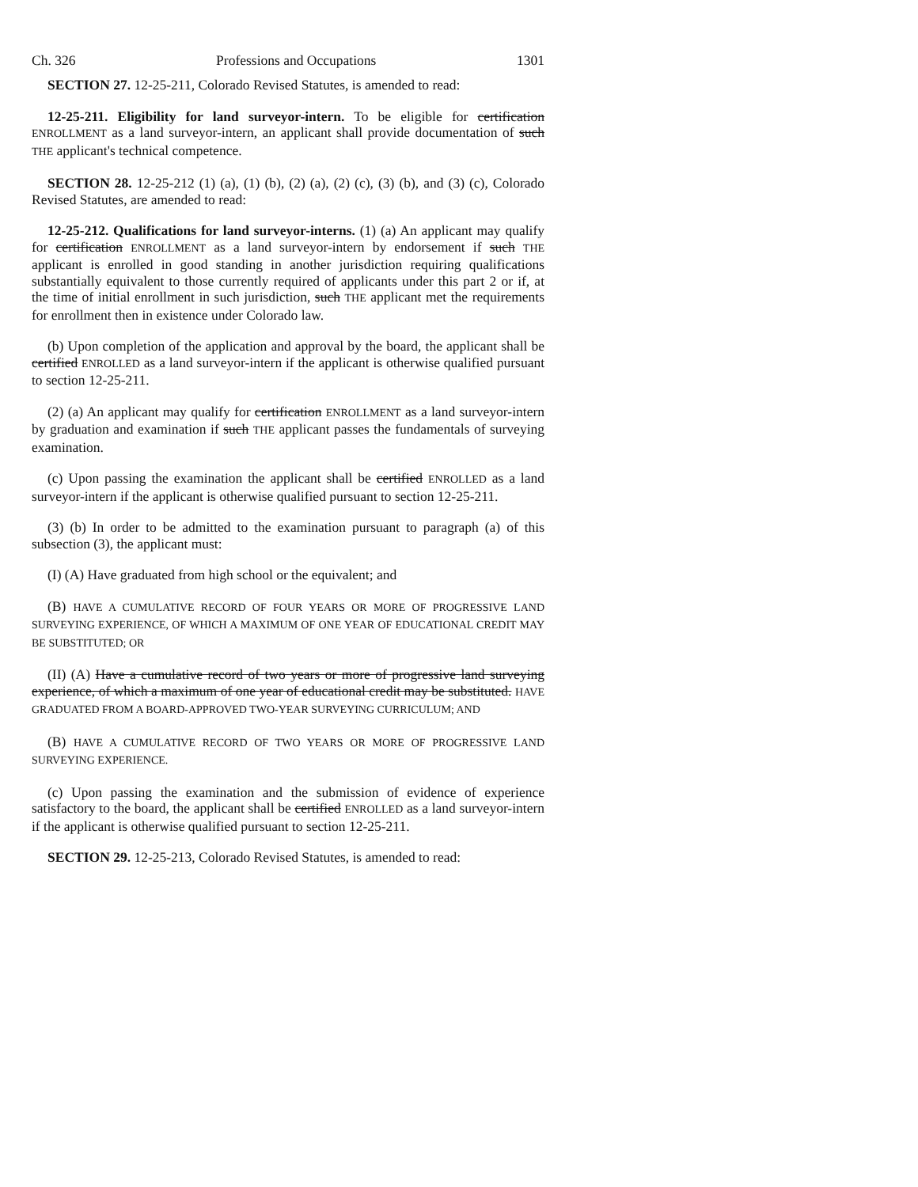Ch. 326 Professions and Occupations 1301
SECTION 27. 12-25-211, Colorado Revised Statutes, is amended to read:
12-25-211. Eligibility for land surveyor-intern. To be eligible for certification ENROLLMENT as a land surveyor-intern, an applicant shall provide documentation of such THE applicant's technical competence.
SECTION 28. 12-25-212 (1) (a), (1) (b), (2) (a), (2) (c), (3) (b), and (3) (c), Colorado Revised Statutes, are amended to read:
12-25-212. Qualifications for land surveyor-interns. (1) (a) An applicant may qualify for certification ENROLLMENT as a land surveyor-intern by endorsement if such THE applicant is enrolled in good standing in another jurisdiction requiring qualifications substantially equivalent to those currently required of applicants under this part 2 or if, at the time of initial enrollment in such jurisdiction, such THE applicant met the requirements for enrollment then in existence under Colorado law.
(b) Upon completion of the application and approval by the board, the applicant shall be certified ENROLLED as a land surveyor-intern if the applicant is otherwise qualified pursuant to section 12-25-211.
(2) (a) An applicant may qualify for certification ENROLLMENT as a land surveyor-intern by graduation and examination if such THE applicant passes the fundamentals of surveying examination.
(c) Upon passing the examination the applicant shall be certified ENROLLED as a land surveyor-intern if the applicant is otherwise qualified pursuant to section 12-25-211.
(3) (b) In order to be admitted to the examination pursuant to paragraph (a) of this subsection (3), the applicant must:
(I) (A) Have graduated from high school or the equivalent; and
(B) HAVE A CUMULATIVE RECORD OF FOUR YEARS OR MORE OF PROGRESSIVE LAND SURVEYING EXPERIENCE, OF WHICH A MAXIMUM OF ONE YEAR OF EDUCATIONAL CREDIT MAY BE SUBSTITUTED; OR
(II) (A) Have a cumulative record of two years or more of progressive land surveying experience, of which a maximum of one year of educational credit may be substituted. HAVE GRADUATED FROM A BOARD-APPROVED TWO-YEAR SURVEYING CURRICULUM; AND
(B) HAVE A CUMULATIVE RECORD OF TWO YEARS OR MORE OF PROGRESSIVE LAND SURVEYING EXPERIENCE.
(c) Upon passing the examination and the submission of evidence of experience satisfactory to the board, the applicant shall be certified ENROLLED as a land surveyor-intern if the applicant is otherwise qualified pursuant to section 12-25-211.
SECTION 29. 12-25-213, Colorado Revised Statutes, is amended to read: